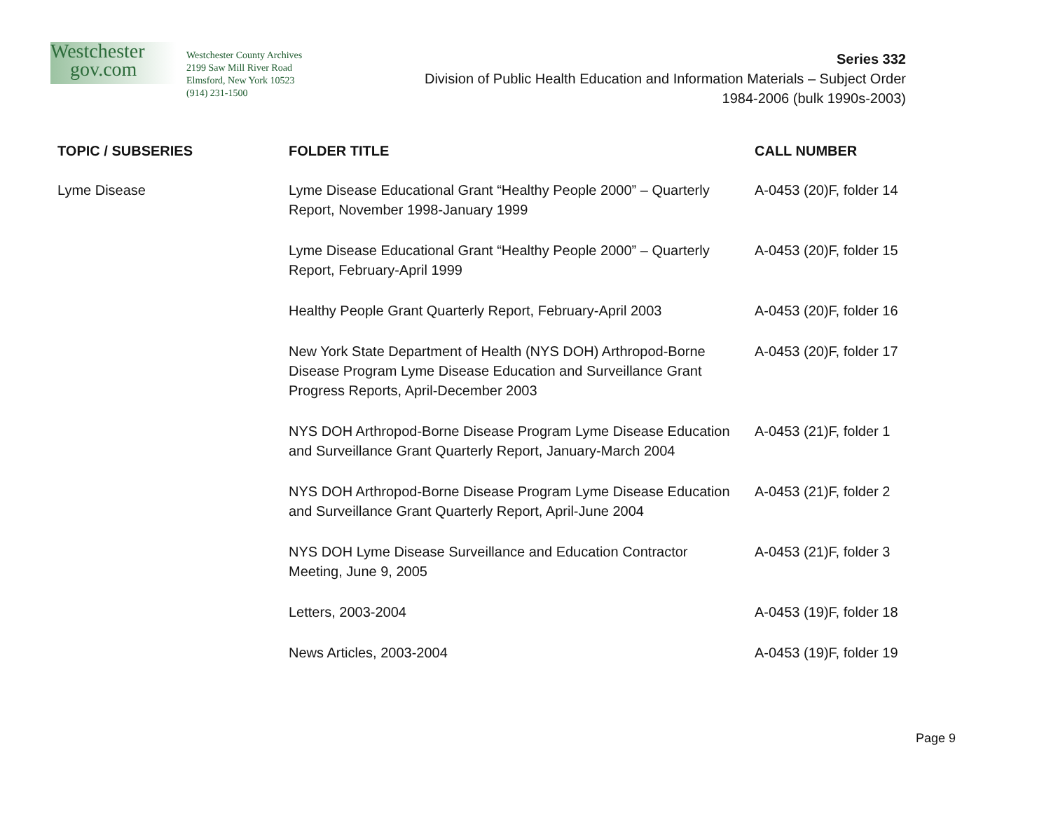Westchester
gov.com
Westchester County Archives
2199 Saw Mill River Road
Elmsford, New York 10523
(914) 231-1500
Series 332
Division of Public Health Education and Information Materials – Subject Order
1984-2006 (bulk 1990s-2003)
| TOPIC / SUBSERIES | FOLDER TITLE | CALL NUMBER |
| --- | --- | --- |
| Lyme Disease | Lyme Disease Educational Grant “Healthy People 2000” – Quarterly Report, November 1998-January 1999 | A-0453 (20)F, folder 14 |
| | Lyme Disease Educational Grant “Healthy People 2000” – Quarterly Report, February-April 1999 | A-0453 (20)F, folder 15 |
| | Healthy People Grant Quarterly Report, February-April 2003 | A-0453 (20)F, folder 16 |
| | New York State Department of Health (NYS DOH) Arthropod-Borne Disease Program Lyme Disease Education and Surveillance Grant Progress Reports, April-December 2003 | A-0453 (20)F, folder 17 |
| | NYS DOH Arthropod-Borne Disease Program Lyme Disease Education and Surveillance Grant Quarterly Report, January-March 2004 | A-0453 (21)F, folder 1 |
| | NYS DOH Arthropod-Borne Disease Program Lyme Disease Education and Surveillance Grant Quarterly Report, April-June 2004 | A-0453 (21)F, folder 2 |
| | NYS DOH Lyme Disease Surveillance and Education Contractor Meeting, June 9, 2005 | A-0453 (21)F, folder 3 |
| | Letters, 2003-2004 | A-0453 (19)F, folder 18 |
| | News Articles, 2003-2004 | A-0453 (19)F, folder 19 |
Page 9